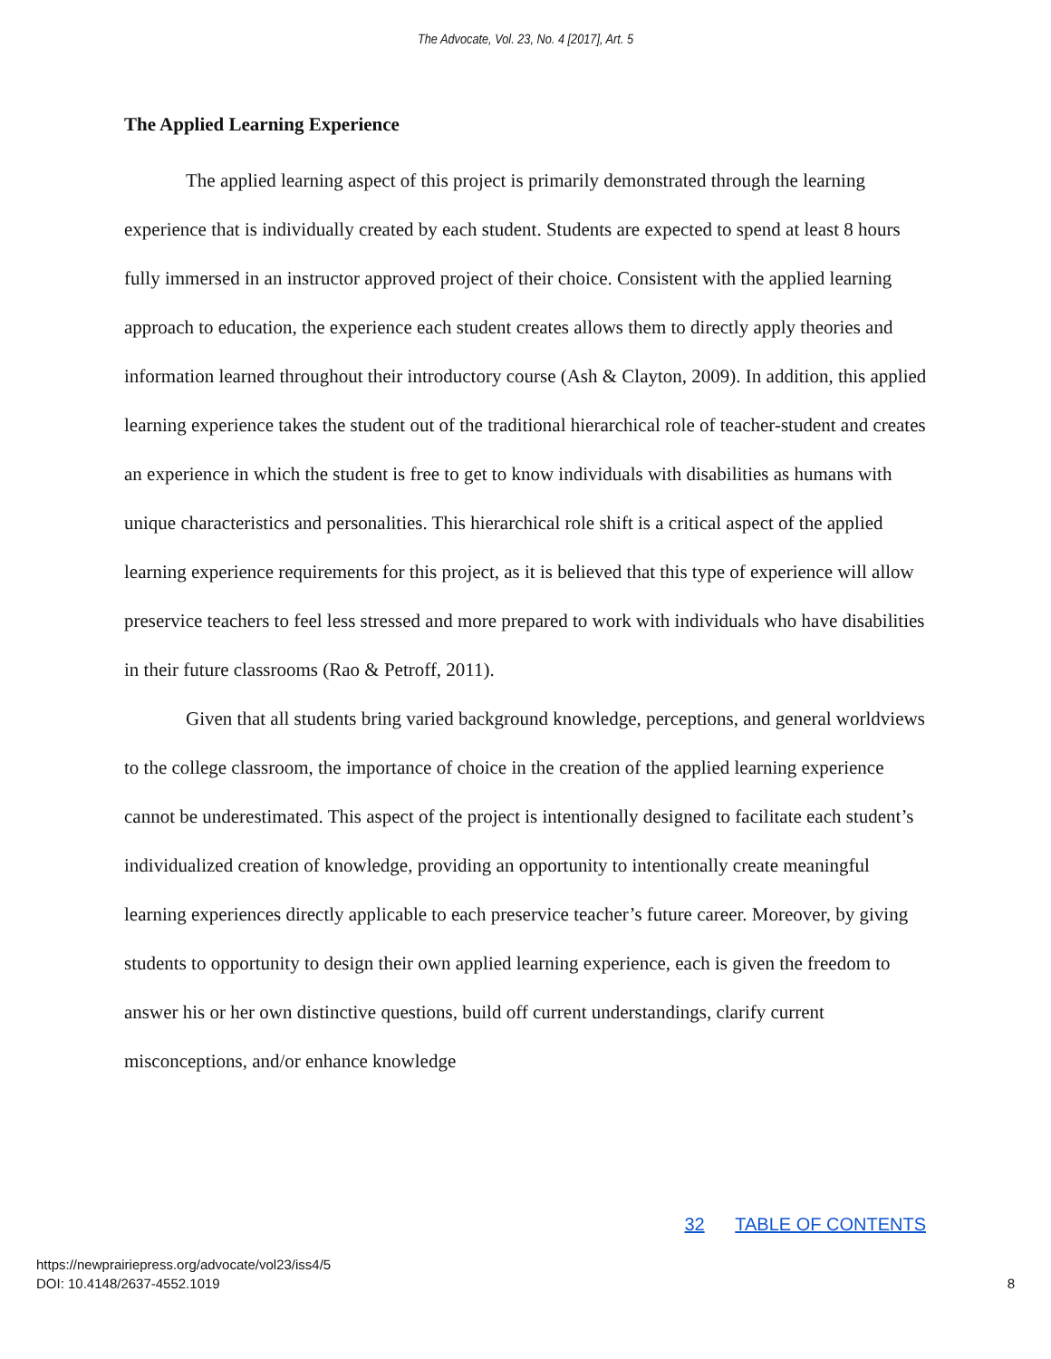The Advocate, Vol. 23, No. 4 [2017], Art. 5
The Applied Learning Experience
The applied learning aspect of this project is primarily demonstrated through the learning experience that is individually created by each student. Students are expected to spend at least 8 hours fully immersed in an instructor approved project of their choice. Consistent with the applied learning approach to education, the experience each student creates allows them to directly apply theories and information learned throughout their introductory course (Ash & Clayton, 2009). In addition, this applied learning experience takes the student out of the traditional hierarchical role of teacher-student and creates an experience in which the student is free to get to know individuals with disabilities as humans with unique characteristics and personalities. This hierarchical role shift is a critical aspect of the applied learning experience requirements for this project, as it is believed that this type of experience will allow preservice teachers to feel less stressed and more prepared to work with individuals who have disabilities in their future classrooms (Rao & Petroff, 2011).
Given that all students bring varied background knowledge, perceptions, and general worldviews to the college classroom, the importance of choice in the creation of the applied learning experience cannot be underestimated. This aspect of the project is intentionally designed to facilitate each student’s individualized creation of knowledge, providing an opportunity to intentionally create meaningful learning experiences directly applicable to each preservice teacher’s future career. Moreover, by giving students to opportunity to design their own applied learning experience, each is given the freedom to answer his or her own distinctive questions, build off current understandings, clarify current misconceptions, and/or enhance knowledge
32 TABLE OF CONTENTS
https://newprairiepress.org/advocate/vol23/iss4/5
DOI: 10.4148/2637-4552.1019
8